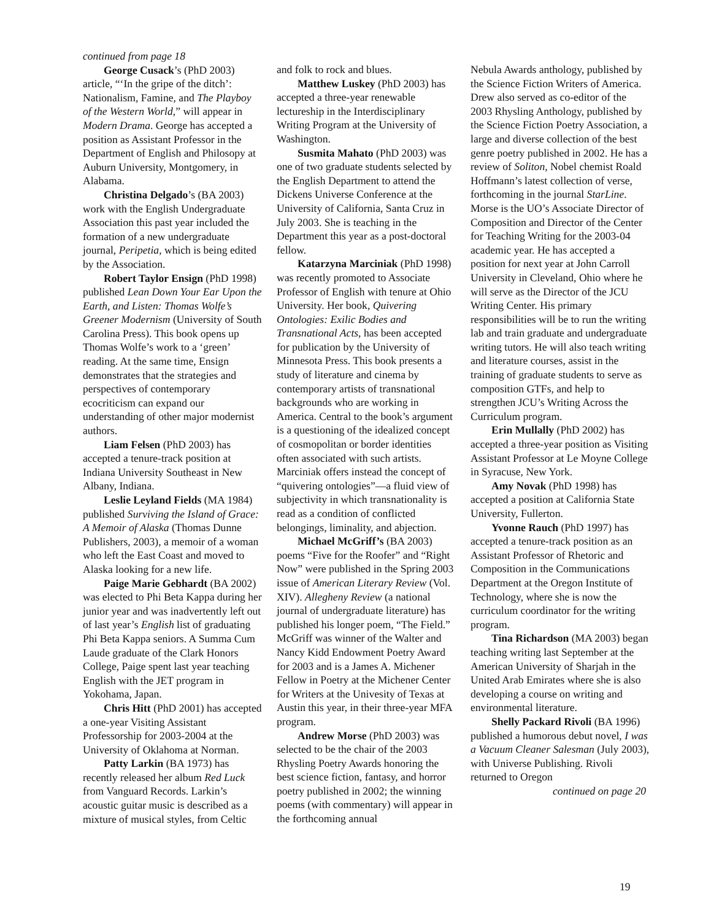continued from page 18
George Cusack’s (PhD 2003) article, “‘In the gripe of the ditch’: Nationalism, Famine, and The Playboy of the Western World,” will appear in Modern Drama. George has accepted a position as Assistant Professor in the Department of English and Philosopy at Auburn University, Montgomery, in Alabama.
Christina Delgado’s (BA 2003) work with the English Undergraduate Association this past year included the formation of a new undergraduate journal, Peripetia, which is being edited by the Association.
Robert Taylor Ensign (PhD 1998) published Lean Down Your Ear Upon the Earth, and Listen: Thomas Wolfe’s Greener Modernism (University of South Carolina Press). This book opens up Thomas Wolfe’s work to a ‘green’ reading. At the same time, Ensign demonstrates that the strategies and perspectives of contemporary ecocriticism can expand our understanding of other major modernist authors.
Liam Felsen (PhD 2003) has accepted a tenure-track position at Indiana University Southeast in New Albany, Indiana.
Leslie Leyland Fields (MA 1984) published Surviving the Island of Grace: A Memoir of Alaska (Thomas Dunne Publishers, 2003), a memoir of a woman who left the East Coast and moved to Alaska looking for a new life.
Paige Marie Gebhardt (BA 2002) was elected to Phi Beta Kappa during her junior year and was inadvertently left out of last year’s English list of graduating Phi Beta Kappa seniors. A Summa Cum Laude graduate of the Clark Honors College, Paige spent last year teaching English with the JET program in Yokohama, Japan.
Chris Hitt (PhD 2001) has accepted a one-year Visiting Assistant Professorship for 2003-2004 at the University of Oklahoma at Norman.
Patty Larkin (BA 1973) has recently released her album Red Luck from Vanguard Records. Larkin’s acoustic guitar music is described as a mixture of musical styles, from Celtic
and folk to rock and blues.
Matthew Luskey (PhD 2003) has accepted a three-year renewable lectureship in the Interdisciplinary Writing Program at the University of Washington.
Susmita Mahato (PhD 2003) was one of two graduate students selected by the English Department to attend the Dickens Universe Conference at the University of California, Santa Cruz in July 2003. She is teaching in the Department this year as a post-doctoral fellow.
Katarzyna Marciniak (PhD 1998) was recently promoted to Associate Professor of English with tenure at Ohio University. Her book, Quivering Ontologies: Exilic Bodies and Transnational Acts, has been accepted for publication by the University of Minnesota Press. This book presents a study of literature and cinema by contemporary artists of transnational backgrounds who are working in America. Central to the book’s argument is a questioning of the idealized concept of cosmopolitan or border identities often associated with such artists. Marciniak offers instead the concept of “quivering ontologies”—a fluid view of subjectivity in which transnationality is read as a condition of conflicted belongings, liminality, and abjection.
Michael McGriff’s (BA 2003) poems “Five for the Roofer” and “Right Now” were published in the Spring 2003 issue of American Literary Review (Vol. XIV). Allegheny Review (a national journal of undergraduate literature) has published his longer poem, “The Field.” McGriff was winner of the Walter and Nancy Kidd Endowment Poetry Award for 2003 and is a James A. Michener Fellow in Poetry at the Michener Center for Writers at the Univesity of Texas at Austin this year, in their three-year MFA program.
Andrew Morse (PhD 2003) was selected to be the chair of the 2003 Rhysling Poetry Awards honoring the best science fiction, fantasy, and horror poetry published in 2002; the winning poems (with commentary) will appear in the forthcoming annual
Nebula Awards anthology, published by the Science Fiction Writers of America. Drew also served as co-editor of the 2003 Rhysling Anthology, published by the Science Fiction Poetry Association, a large and diverse collection of the best genre poetry published in 2002. He has a review of Soliton, Nobel chemist Roald Hoffmann’s latest collection of verse, forthcoming in the journal StarLine. Morse is the UO’s Associate Director of Composition and Director of the Center for Teaching Writing for the 2003-04 academic year. He has accepted a position for next year at John Carroll University in Cleveland, Ohio where he will serve as the Director of the JCU Writing Center. His primary responsibilities will be to run the writing lab and train graduate and undergraduate writing tutors. He will also teach writing and literature courses, assist in the training of graduate students to serve as composition GTFs, and help to strengthen JCU’s Writing Across the Curriculum program.
Erin Mullally (PhD 2002) has accepted a three-year position as Visiting Assistant Professor at Le Moyne College in Syracuse, New York.
Amy Novak (PhD 1998) has accepted a position at California State University, Fullerton.
Yvonne Rauch (PhD 1997) has accepted a tenure-track position as an Assistant Professor of Rhetoric and Composition in the Communications Department at the Oregon Institute of Technology, where she is now the curriculum coordinator for the writing program.
Tina Richardson (MA 2003) began teaching writing last September at the American University of Sharjah in the United Arab Emirates where she is also developing a course on writing and environmental literature.
Shelly Packard Rivoli (BA 1996) published a humorous debut novel, I was a Vacuum Cleaner Salesman (July 2003), with Universe Publishing. Rivoli returned to Oregon
continued on page 20
19